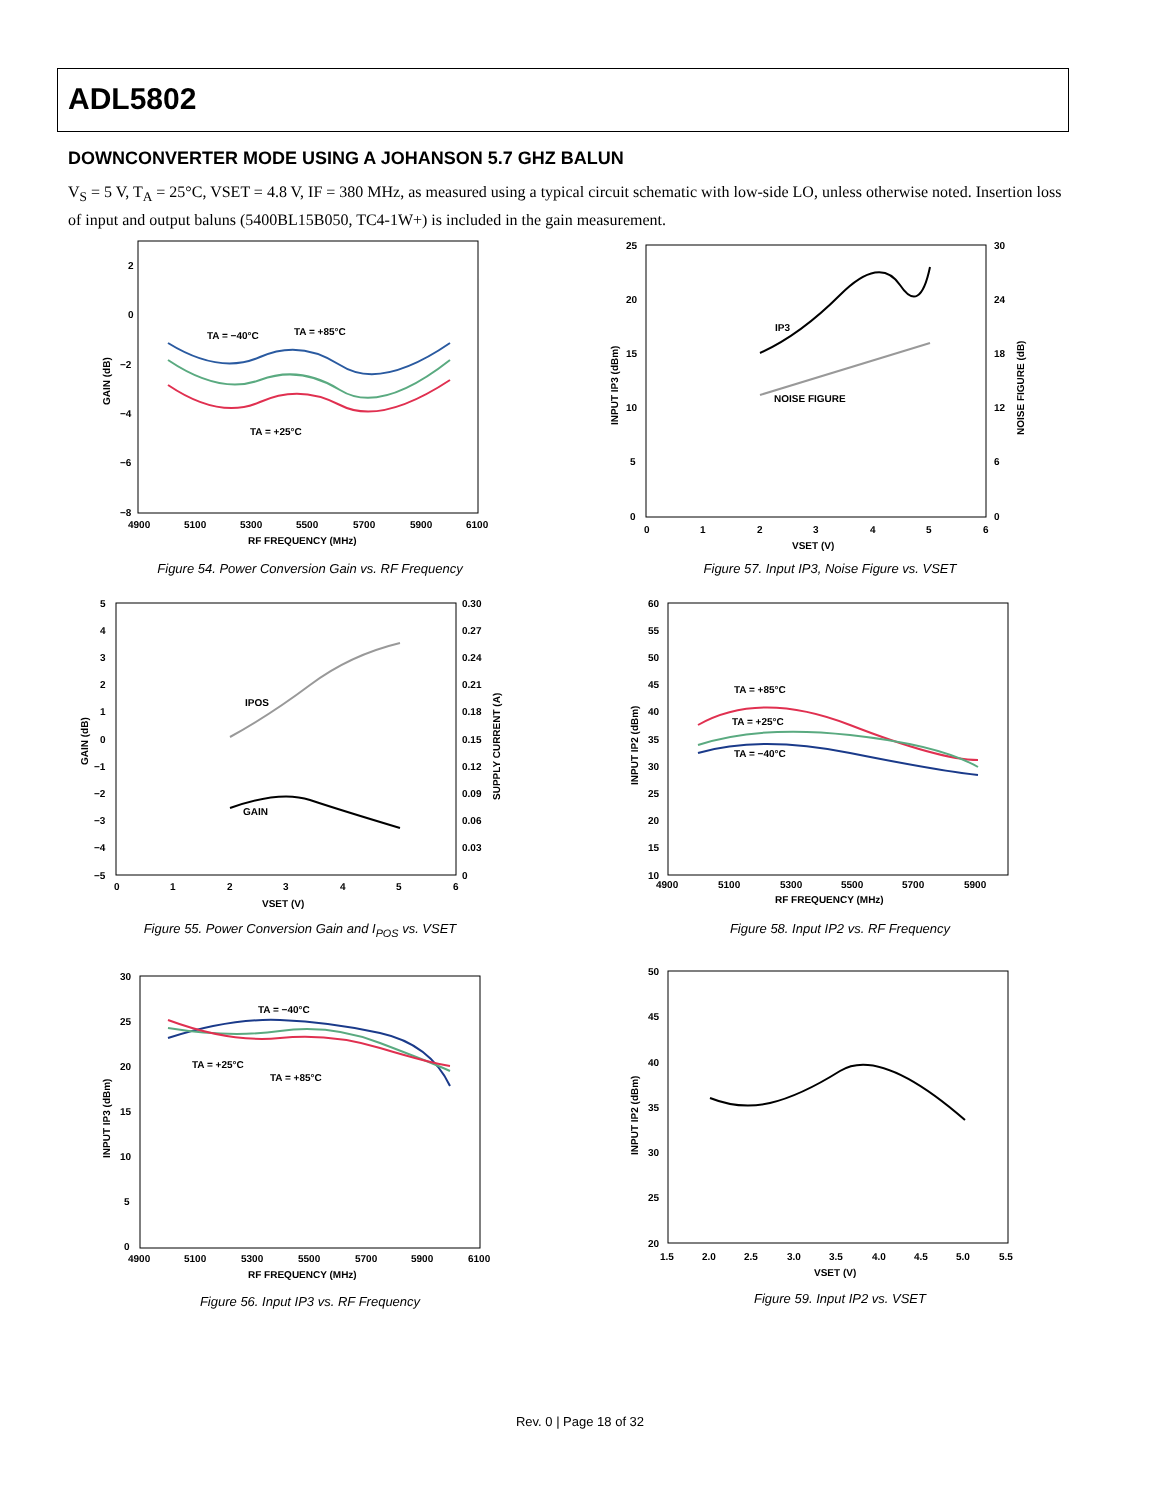ADL5802
DOWNCONVERTER MODE USING A JOHANSON 5.7 GHZ BALUN
V<sub>S</sub> = 5 V, T<sub>A</sub> = 25°C, VSET = 4.8 V, IF = 380 MHz, as measured using a typical circuit schematic with low-side LO, unless otherwise noted. Insertion loss of input and output baluns (5400BL15B050, TC4-1W+) is included in the gain measurement.
2
0
−2
−4
−6
−8
4900
5100
5300
5500
5700
5900
6100
RF FREQUENCY (MHz)
GAIN (dB)
TA = −40°C
TA = +85°C
TA = +25°C
Figure 54. Power Conversion Gain vs. RF Frequency
25
20
15
10
5
0
30
24
18
12
6
0
0
1
2
3
4
5
6
VSET (V)
INPUT IP3 (dBm)
NOISE FIGURE (dB)
IP3
NOISE FIGURE
Figure 57. Input IP3, Noise Figure vs. VSET
5
4
3
2
1
0
−1
−2
−3
−4
−5
0.30
0.27
0.24
0.21
0.18
0.15
0.12
0.09
0.06
0.03
0
0
1
2
3
4
5
6
VSET (V)
GAIN (dB)
SUPPLY CURRENT (A)
IPOS
GAIN
Figure 55. Power Conversion Gain and I<sub>POS</sub> vs. VSET
60
55
50
45
40
35
30
25
20
15
10
4900
5100
5300
5500
5700
5900
RF FREQUENCY (MHz)
INPUT IP2 (dBm)
TA = +85°C
TA = +25°C
TA = −40°C
Figure 58. Input IP2 vs. RF Frequency
30
25
20
15
10
5
0
4900
5100
5300
5500
5700
5900
6100
RF FREQUENCY (MHz)
INPUT IP3 (dBm)
TA = −40°C
TA = +25°C
TA = +85°C
Figure 56. Input IP3 vs. RF Frequency
50
45
40
35
30
25
20
1.5
2.0
2.5
3.0
3.5
4.0
4.5
5.0
5.5
VSET (V)
INPUT IP2 (dBm)
Figure 59. Input IP2 vs. VSET
Rev. 0 | Page 18 of 32